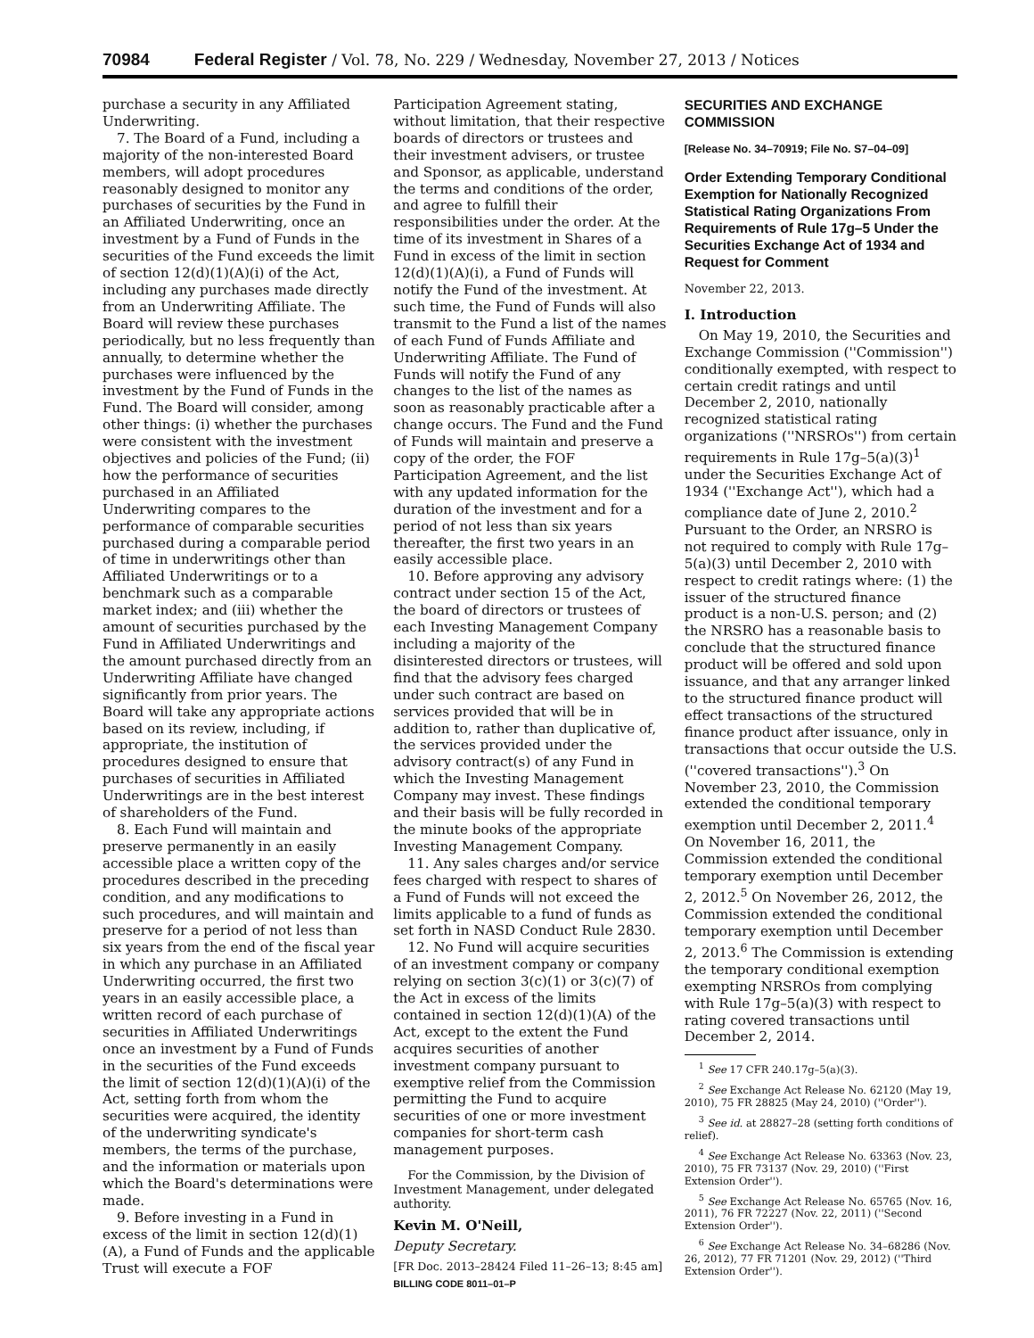70984 Federal Register / Vol. 78, No. 229 / Wednesday, November 27, 2013 / Notices
purchase a security in any Affiliated Underwriting.
7. The Board of a Fund, including a majority of the non-interested Board members, will adopt procedures reasonably designed to monitor any purchases of securities by the Fund in an Affiliated Underwriting, once an investment by a Fund of Funds in the securities of the Fund exceeds the limit of section 12(d)(1)(A)(i) of the Act, including any purchases made directly from an Underwriting Affiliate. The Board will review these purchases periodically, but no less frequently than annually, to determine whether the purchases were influenced by the investment by the Fund of Funds in the Fund. The Board will consider, among other things: (i) whether the purchases were consistent with the investment objectives and policies of the Fund; (ii) how the performance of securities purchased in an Affiliated Underwriting compares to the performance of comparable securities purchased during a comparable period of time in underwritings other than Affiliated Underwritings or to a benchmark such as a comparable market index; and (iii) whether the amount of securities purchased by the Fund in Affiliated Underwritings and the amount purchased directly from an Underwriting Affiliate have changed significantly from prior years. The Board will take any appropriate actions based on its review, including, if appropriate, the institution of procedures designed to ensure that purchases of securities in Affiliated Underwritings are in the best interest of shareholders of the Fund.
8. Each Fund will maintain and preserve permanently in an easily accessible place a written copy of the procedures described in the preceding condition, and any modifications to such procedures, and will maintain and preserve for a period of not less than six years from the end of the fiscal year in which any purchase in an Affiliated Underwriting occurred, the first two years in an easily accessible place, a written record of each purchase of securities in Affiliated Underwritings once an investment by a Fund of Funds in the securities of the Fund exceeds the limit of section 12(d)(1)(A)(i) of the Act, setting forth from whom the securities were acquired, the identity of the underwriting syndicate's members, the terms of the purchase, and the information or materials upon which the Board's determinations were made.
9. Before investing in a Fund in excess of the limit in section 12(d)(1)(A), a Fund of Funds and the applicable Trust will execute a FOF
Participation Agreement stating, without limitation, that their respective boards of directors or trustees and their investment advisers, or trustee and Sponsor, as applicable, understand the terms and conditions of the order, and agree to fulfill their responsibilities under the order. At the time of its investment in Shares of a Fund in excess of the limit in section 12(d)(1)(A)(i), a Fund of Funds will notify the Fund of the investment. At such time, the Fund of Funds will also transmit to the Fund a list of the names of each Fund of Funds Affiliate and Underwriting Affiliate. The Fund of Funds will notify the Fund of any changes to the list of the names as soon as reasonably practicable after a change occurs. The Fund and the Fund of Funds will maintain and preserve a copy of the order, the FOF Participation Agreement, and the list with any updated information for the duration of the investment and for a period of not less than six years thereafter, the first two years in an easily accessible place.
10. Before approving any advisory contract under section 15 of the Act, the board of directors or trustees of each Investing Management Company including a majority of the disinterested directors or trustees, will find that the advisory fees charged under such contract are based on services provided that will be in addition to, rather than duplicative of, the services provided under the advisory contract(s) of any Fund in which the Investing Management Company may invest. These findings and their basis will be fully recorded in the minute books of the appropriate Investing Management Company.
11. Any sales charges and/or service fees charged with respect to shares of a Fund of Funds will not exceed the limits applicable to a fund of funds as set forth in NASD Conduct Rule 2830.
12. No Fund will acquire securities of an investment company or company relying on section 3(c)(1) or 3(c)(7) of the Act in excess of the limits contained in section 12(d)(1)(A) of the Act, except to the extent the Fund acquires securities of another investment company pursuant to exemptive relief from the Commission permitting the Fund to acquire securities of one or more investment companies for short-term cash management purposes.
For the Commission, by the Division of Investment Management, under delegated authority.
Kevin M. O'Neill,
Deputy Secretary.
[FR Doc. 2013–28424 Filed 11–26–13; 8:45 am]
BILLING CODE 8011–01–P
SECURITIES AND EXCHANGE COMMISSION
[Release No. 34–70919; File No. S7–04–09]
Order Extending Temporary Conditional Exemption for Nationally Recognized Statistical Rating Organizations From Requirements of Rule 17g–5 Under the Securities Exchange Act of 1934 and Request for Comment
November 22, 2013.
I. Introduction
On May 19, 2010, the Securities and Exchange Commission (''Commission'') conditionally exempted, with respect to certain credit ratings and until December 2, 2010, nationally recognized statistical rating organizations (''NRSROs'') from certain requirements in Rule 17g–5(a)(3)<sup>1</sup> under the Securities Exchange Act of 1934 (''Exchange Act''), which had a compliance date of June 2, 2010.<sup>2</sup> Pursuant to the Order, an NRSRO is not required to comply with Rule 17g–5(a)(3) until December 2, 2010 with respect to credit ratings where: (1) the issuer of the structured finance product is a non-U.S. person; and (2) the NRSRO has a reasonable basis to conclude that the structured finance product will be offered and sold upon issuance, and that any arranger linked to the structured finance product will effect transactions of the structured finance product after issuance, only in transactions that occur outside the U.S. (''covered transactions'').<sup>3</sup> On November 23, 2010, the Commission extended the conditional temporary exemption until December 2, 2011.<sup>4</sup> On November 16, 2011, the Commission extended the conditional temporary exemption until December 2, 2012.<sup>5</sup> On November 26, 2012, the Commission extended the conditional temporary exemption until December 2, 2013.<sup>6</sup> The Commission is extending the temporary conditional exemption exempting NRSROs from complying with Rule 17g–5(a)(3) with respect to rating covered transactions until December 2, 2014.
<sup>1</sup> See 17 CFR 240.17g–5(a)(3).
<sup>2</sup> See Exchange Act Release No. 62120 (May 19, 2010), 75 FR 28825 (May 24, 2010) (''Order'').
<sup>3</sup> See id. at 28827–28 (setting forth conditions of relief).
<sup>4</sup> See Exchange Act Release No. 63363 (Nov. 23, 2010), 75 FR 73137 (Nov. 29, 2010) (''First Extension Order'').
<sup>5</sup> See Exchange Act Release No. 65765 (Nov. 16, 2011), 76 FR 72227 (Nov. 22, 2011) (''Second Extension Order'').
<sup>6</sup> See Exchange Act Release No. 34–68286 (Nov. 26, 2012), 77 FR 71201 (Nov. 29, 2012) (''Third Extension Order'').